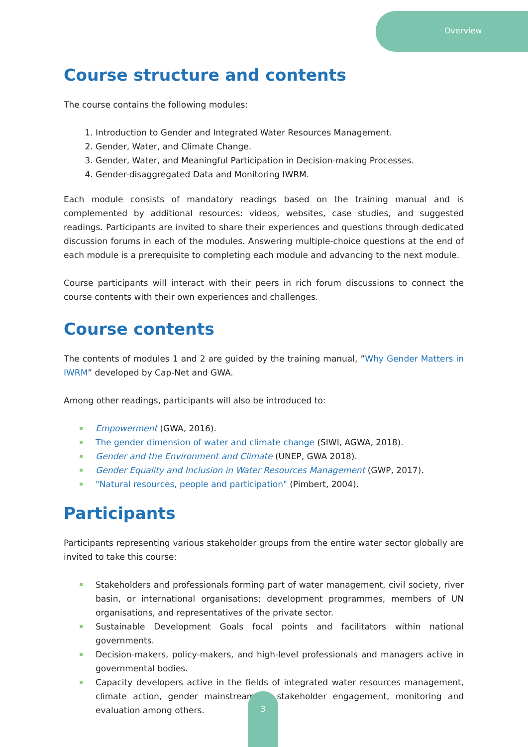Overview
Course structure and contents
The course contains the following modules:
1. Introduction to Gender and Integrated Water Resources Management.
2. Gender, Water, and Climate Change.
3. Gender, Water, and Meaningful Participation in Decision-making Processes.
4. Gender-disaggregated Data and Monitoring IWRM.
Each module consists of mandatory readings based on the training manual and is complemented by additional resources: videos, websites, case studies, and suggested readings. Participants are invited to share their experiences and questions through dedicated discussion forums in each of the modules. Answering multiple-choice questions at the end of each module is a prerequisite to completing each module and advancing to the next module.
Course participants will interact with their peers in rich forum discussions to connect the course contents with their own experiences and challenges.
Course contents
The contents of modules 1 and 2 are guided by the training manual, ”Why Gender Matters in IWRM” developed by Cap-Net and GWA.
Among other readings, participants will also be introduced to:
Empowerment (GWA, 2016).
The gender dimension of water and climate change (SIWI, AGWA, 2018).
Gender and the Environment and Climate (UNEP, GWA 2018).
Gender Equality and Inclusion in Water Resources Management (GWP, 2017).
"Natural resources, people and participation" (Pimbert, 2004).
Participants
Participants representing various stakeholder groups from the entire water sector globally are invited to take this course:
Stakeholders and professionals forming part of water management, civil society, river basin, or international organisations; development programmes, members of UN organisations, and representatives of the private sector.
Sustainable Development Goals focal points and facilitators within national governments.
Decision-makers, policy-makers, and high-level professionals and managers active in governmental bodies.
Capacity developers active in the fields of integrated water resources management, climate action, gender mainstreaming, stakeholder engagement, monitoring and evaluation among others.
3